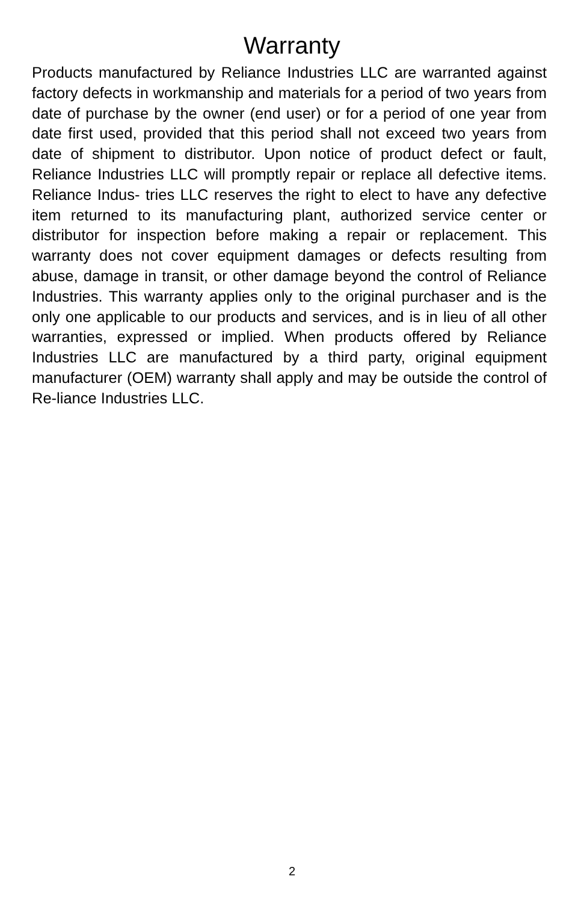Warranty
Products manufactured by Reliance Industries LLC are warranted against factory defects in workmanship and materials for a period of two years from date of purchase by the owner (end user) or for a period of one year from date first used, provided that this period shall not exceed two years from date of shipment to distributor. Upon notice of product defect or fault, Reliance Industries LLC will promptly repair or replace all defective items. Reliance Indus- tries LLC reserves the right to elect to have any defective item returned to its manufacturing plant, authorized service center or distributor for inspection before making a repair or replacement. This warranty does not cover equipment damages or defects resulting from abuse, damage in transit, or other damage beyond the control of Reliance Industries. This warranty applies only to the original purchaser and is the only one applicable to our products and services, and is in lieu of all other warranties, expressed or implied. When products offered by Reliance Industries LLC are manufactured by a third party, original equipment manufacturer (OEM) warranty shall apply and may be outside the control of Re-liance Industries LLC.
2